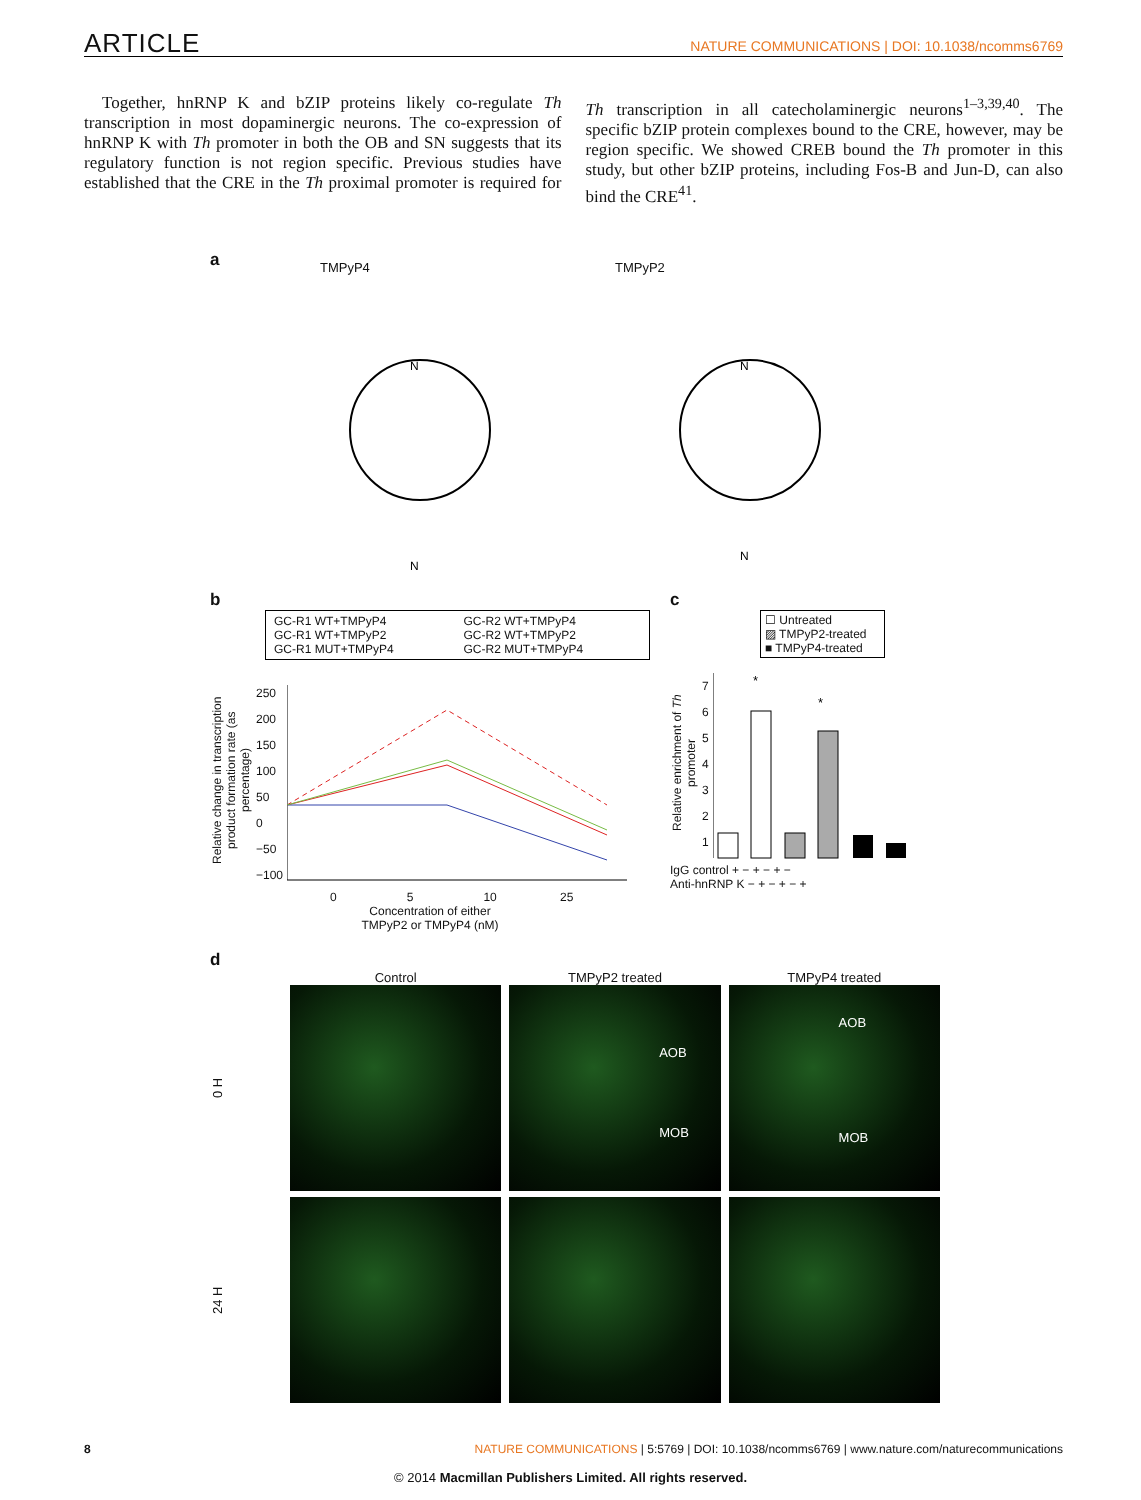ARTICLE NATURE COMMUNICATIONS | DOI: 10.1038/ncomms6769
Together, hnRNP K and bZIP proteins likely co-regulate Th transcription in most dopaminergic neurons. The co-expression of hnRNP K with Th promoter in both the OB and SN suggests that its regulatory function is not region specific. Previous studies have established that the CRE in the Th proximal promoter is required for Th transcription in all catecholaminergic neurons<sup>1–3,39,40</sup>. The specific bZIP protein complexes bound to the CRE, however, may be region specific. We showed CREB bound the Th promoter in this study, but other bZIP proteins, including Fos-B and Jun-D, can also bind the CRE<sup>41</sup>.
a TMPyP4 TMPyP2
N
N
N
N
b
GC-R1 WT+TMPyP4
GC-R1 WT+TMPyP2
GC-R1 MUT+TMPyP4
GC-R2 WT+TMPyP4
GC-R2 WT+TMPyP2
GC-R2 MUT+TMPyP4
Relative change in transcription product formation rate (as percentage)
250
200
150
100
50
0
−50
−100
0 5 10 25
Concentration of either
TMPyP2 or TMPyP4 (nM)
c
☐ Untreated
▨ TMPyP2-treated
■ TMPyP4-treated
Relative enrichment of Th promoter
7
6
5
4
3
2
1
*
*
IgG control + − + − + −
Anti-hnRNP K − + − + − +
d
Control TMPyP2 treated TMPyP4 treated
0 H
AOB
MOB
AOB
MOB
24 H
8 NATURE COMMUNICATIONS | 5:5769 | DOI: 10.1038/ncomms6769 | www.nature.com/naturecommunications
© 2014 Macmillan Publishers Limited. All rights reserved.